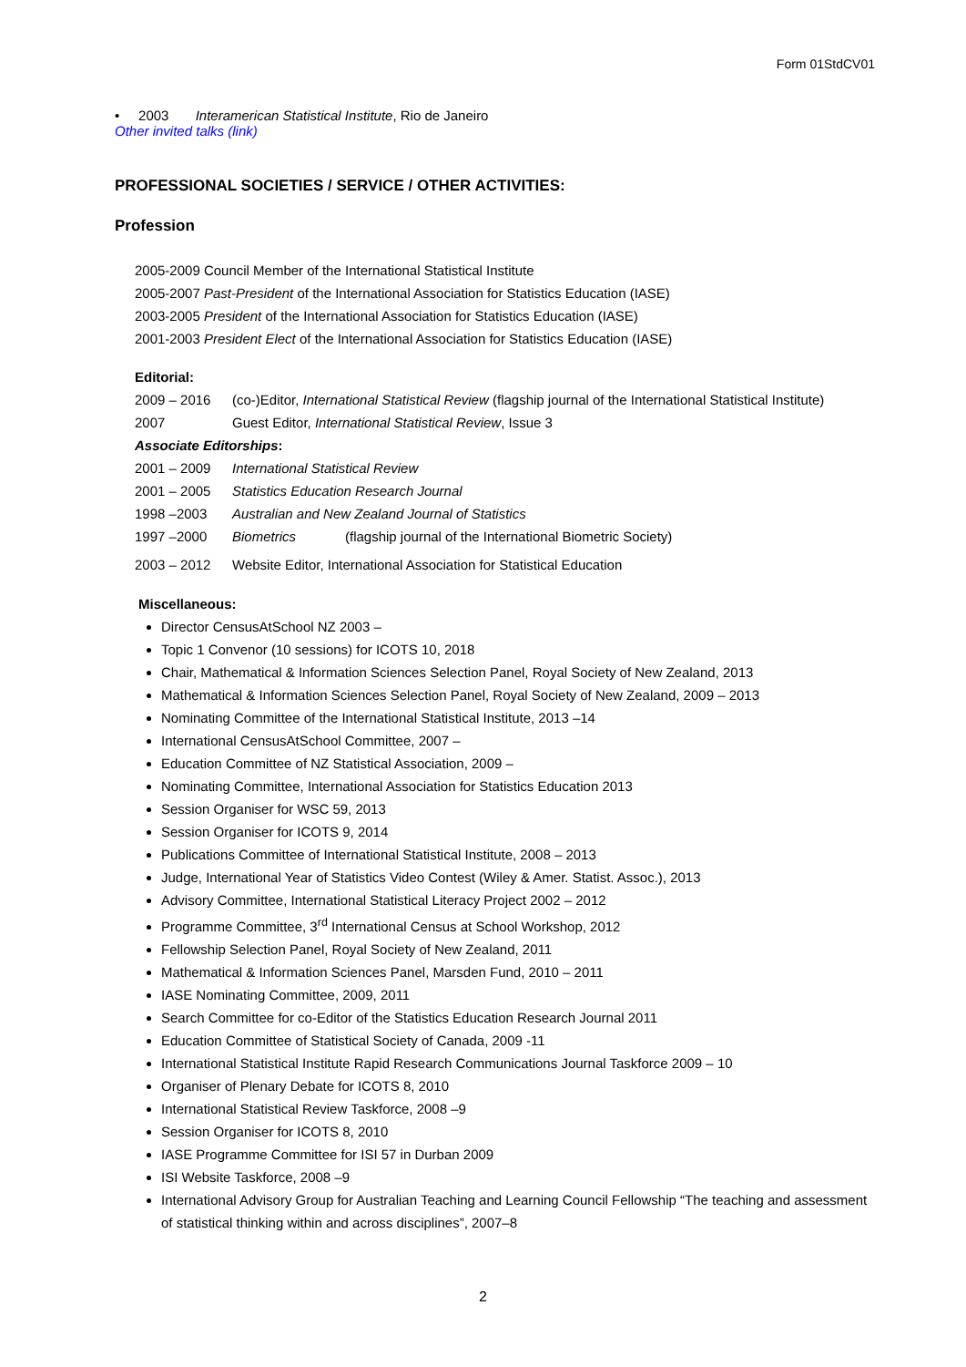Form 01StdCV01
• 2003 Interamerican Statistical Institute, Rio de Janeiro
Other invited talks (link)
PROFESSIONAL SOCIETIES / SERVICE / OTHER ACTIVITIES:
Profession
2005-2009 Council Member of the International Statistical Institute
2005-2007 Past-President of the International Association for Statistics Education (IASE)
2003-2005 President of the International Association for Statistics Education (IASE)
2001-2003 President Elect of the International Association for Statistics Education (IASE)
Editorial:
2009 – 2016 (co-)Editor, International Statistical Review (flagship journal of the International Statistical Institute)
2007 Guest Editor, International Statistical Review, Issue 3
Associate Editorships:
2001 – 2009 International Statistical Review
2001 – 2005 Statistics Education Research Journal
1998 –2003 Australian and New Zealand Journal of Statistics
1997 –2000 Biometrics (flagship journal of the International Biometric Society)
2003 – 2012 Website Editor, International Association for Statistical Education
Miscellaneous:
Director CensusAtSchool NZ 2003 –
Topic 1 Convenor (10 sessions) for ICOTS 10, 2018
Chair, Mathematical & Information Sciences Selection Panel, Royal Society of New Zealand, 2013
Mathematical & Information Sciences Selection Panel, Royal Society of New Zealand, 2009 – 2013
Nominating Committee of the International Statistical Institute, 2013 –14
International CensusAtSchool Committee, 2007 –
Education Committee of NZ Statistical Association, 2009 –
Nominating Committee, International Association for Statistics Education 2013
Session Organiser for WSC 59, 2013
Session Organiser for ICOTS 9, 2014
Publications Committee of International Statistical Institute, 2008 – 2013
Judge, International Year of Statistics Video Contest (Wiley & Amer. Statist. Assoc.), 2013
Advisory Committee, International Statistical Literacy Project 2002 – 2012
Programme Committee, 3<sup>rd</sup> International Census at School Workshop, 2012
Fellowship Selection Panel, Royal Society of New Zealand, 2011
Mathematical & Information Sciences Panel, Marsden Fund, 2010 – 2011
IASE Nominating Committee, 2009, 2011
Search Committee for co-Editor of the Statistics Education Research Journal 2011
Education Committee of Statistical Society of Canada, 2009 -11
International Statistical Institute Rapid Research Communications Journal Taskforce 2009 – 10
Organiser of Plenary Debate for ICOTS 8, 2010
International Statistical Review Taskforce, 2008 –9
Session Organiser for ICOTS 8, 2010
IASE Programme Committee for ISI 57 in Durban 2009
ISI Website Taskforce, 2008 –9
International Advisory Group for Australian Teaching and Learning Council Fellowship “The teaching and assessment of statistical thinking within and across disciplines”, 2007–8
2